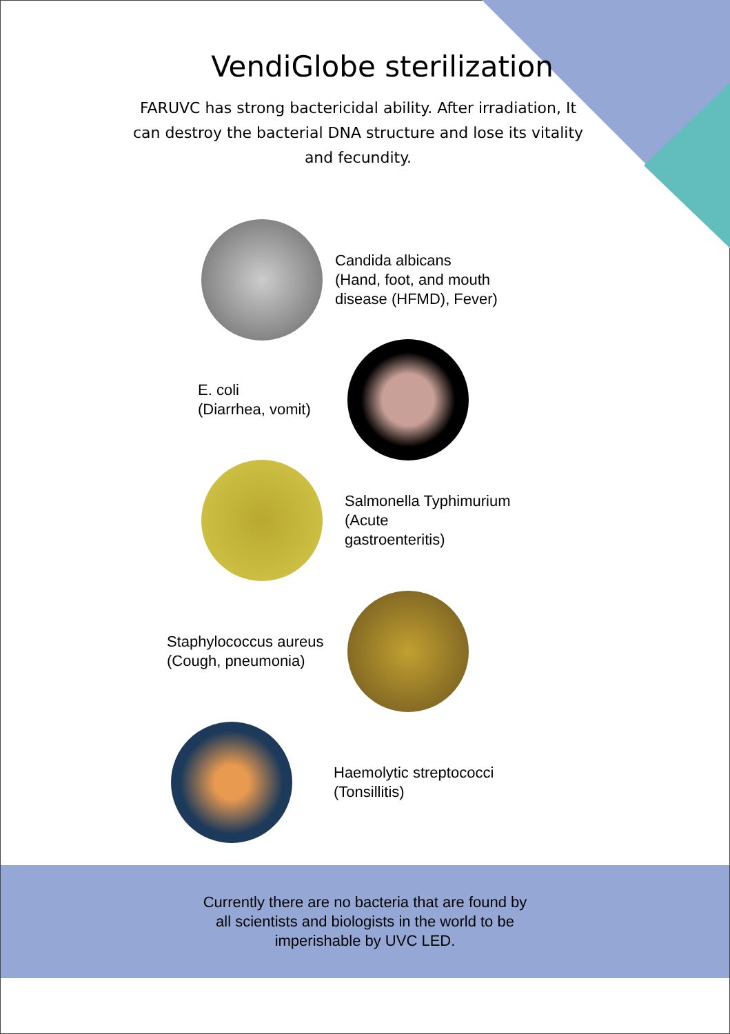VendiGlobe sterilization
FARUVC has strong bactericidal ability. After irradiation, It can destroy the bacterial DNA structure and lose its vitality and fecundity.
Candida albicans
(Hand, foot, and mouth
disease (HFMD), Fever)
E. coli
(Diarrhea, vomit)
Salmonella Typhimurium
(Acute
gastroenteritis)
Staphylococcus aureus
(Cough, pneumonia)
Haemolytic streptococci
(Tonsillitis)
Currently there are no bacteria that are found by
all scientists and biologists in the world to be
imperishable by UVC LED.